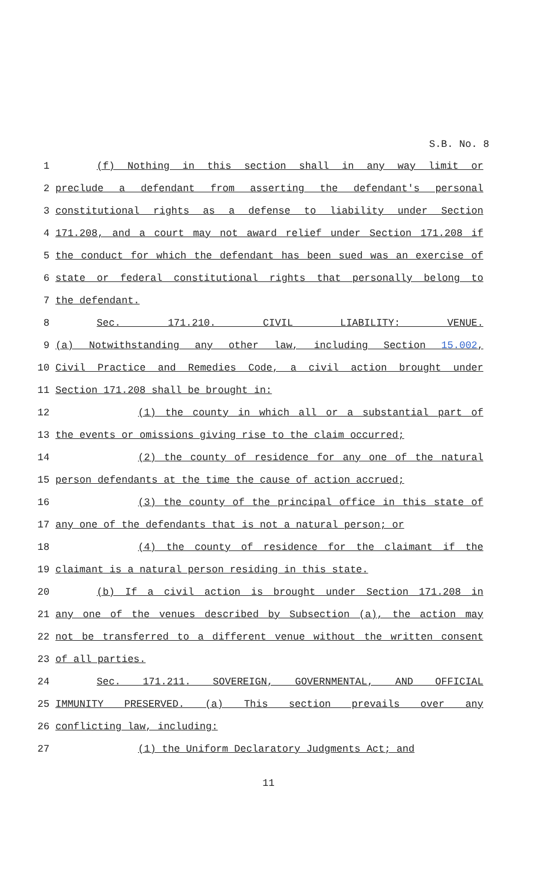S.B. No. 8
1 (f) Nothing in this section shall in any way limit or
2 preclude a defendant from asserting the defendant's personal
3 constitutional rights as a defense to liability under Section
4 171.208, and a court may not award relief under Section 171.208 if
5 the conduct for which the defendant has been sued was an exercise of
6 state or federal constitutional rights that personally belong to
7 the defendant.
8 Sec. 171.210. CIVIL LIABILITY: VENUE.
9 (a) Notwithstanding any other law, including Section 15.002,
10 Civil Practice and Remedies Code, a civil action brought under
11 Section 171.208 shall be brought in:
12 (1) the county in which all or a substantial part of
13 the events or omissions giving rise to the claim occurred;
14 (2) the county of residence for any one of the natural
15 person defendants at the time the cause of action accrued;
16 (3) the county of the principal office in this state of
17 any one of the defendants that is not a natural person; or
18 (4) the county of residence for the claimant if the
19 claimant is a natural person residing in this state.
20 (b) If a civil action is brought under Section 171.208 in
21 any one of the venues described by Subsection (a), the action may
22 not be transferred to a different venue without the written consent
23 of all parties.
24 Sec. 171.211. SOVEREIGN, GOVERNMENTAL, AND OFFICIAL
25 IMMUNITY PRESERVED. (a) This section prevails over any
26 conflicting law, including:
27 (1) the Uniform Declaratory Judgments Act; and
11